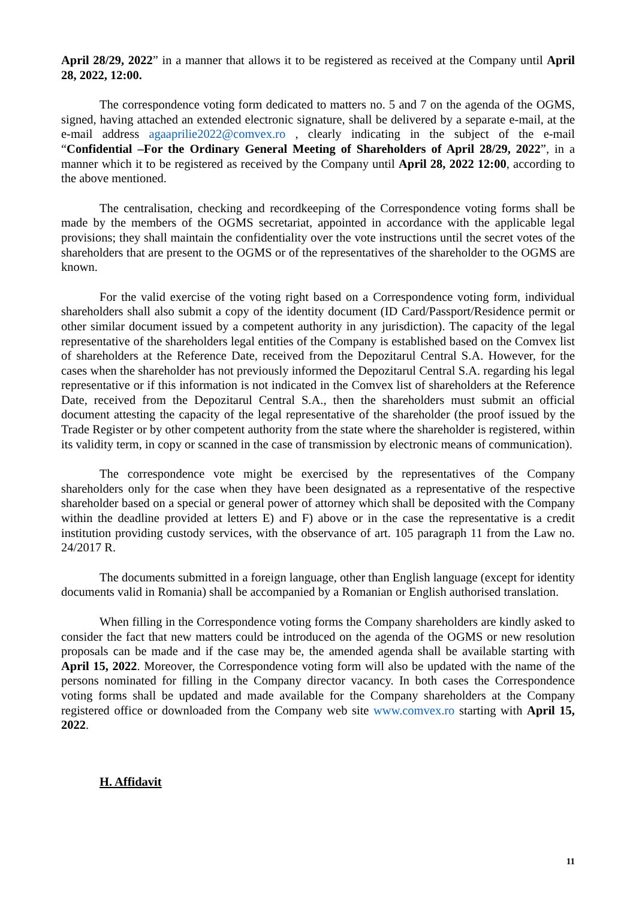April 28/29, 2022” in a manner that allows it to be registered as received at the Company until April 28, 2022, 12:00.
The correspondence voting form dedicated to matters no. 5 and 7 on the agenda of the OGMS, signed, having attached an extended electronic signature, shall be delivered by a separate e-mail, at the e-mail address agaaprilie2022@comvex.ro , clearly indicating in the subject of the e-mail “Confidential –For the Ordinary General Meeting of Shareholders of April 28/29, 2022”, in a manner which it to be registered as received by the Company until April 28, 2022 12:00, according to the above mentioned.
The centralisation, checking and recordkeeping of the Correspondence voting forms shall be made by the members of the OGMS secretariat, appointed in accordance with the applicable legal provisions; they shall maintain the confidentiality over the vote instructions until the secret votes of the shareholders that are present to the OGMS or of the representatives of the shareholder to the OGMS are known.
For the valid exercise of the voting right based on a Correspondence voting form, individual shareholders shall also submit a copy of the identity document (ID Card/Passport/Residence permit or other similar document issued by a competent authority in any jurisdiction). The capacity of the legal representative of the shareholders legal entities of the Company is established based on the Comvex list of shareholders at the Reference Date, received from the Depozitarul Central S.A. However, for the cases when the shareholder has not previously informed the Depozitarul Central S.A. regarding his legal representative or if this information is not indicated in the Comvex list of shareholders at the Reference Date, received from the Depozitarul Central S.A., then the shareholders must submit an official document attesting the capacity of the legal representative of the shareholder (the proof issued by the Trade Register or by other competent authority from the state where the shareholder is registered, within its validity term, in copy or scanned in the case of transmission by electronic means of communication).
The correspondence vote might be exercised by the representatives of the Company shareholders only for the case when they have been designated as a representative of the respective shareholder based on a special or general power of attorney which shall be deposited with the Company within the deadline provided at letters E) and F) above or in the case the representative is a credit institution providing custody services, with the observance of art. 105 paragraph 11 from the Law no. 24/2017 R.
The documents submitted in a foreign language, other than English language (except for identity documents valid in Romania) shall be accompanied by a Romanian or English authorised translation.
When filling in the Correspondence voting forms the Company shareholders are kindly asked to consider the fact that new matters could be introduced on the agenda of the OGMS or new resolution proposals can be made and if the case may be, the amended agenda shall be available starting with April 15, 2022. Moreover, the Correspondence voting form will also be updated with the name of the persons nominated for filling in the Company director vacancy. In both cases the Correspondence voting forms shall be updated and made available for the Company shareholders at the Company registered office or downloaded from the Company web site www.comvex.ro starting with April 15, 2022.
H. Affidavit
11